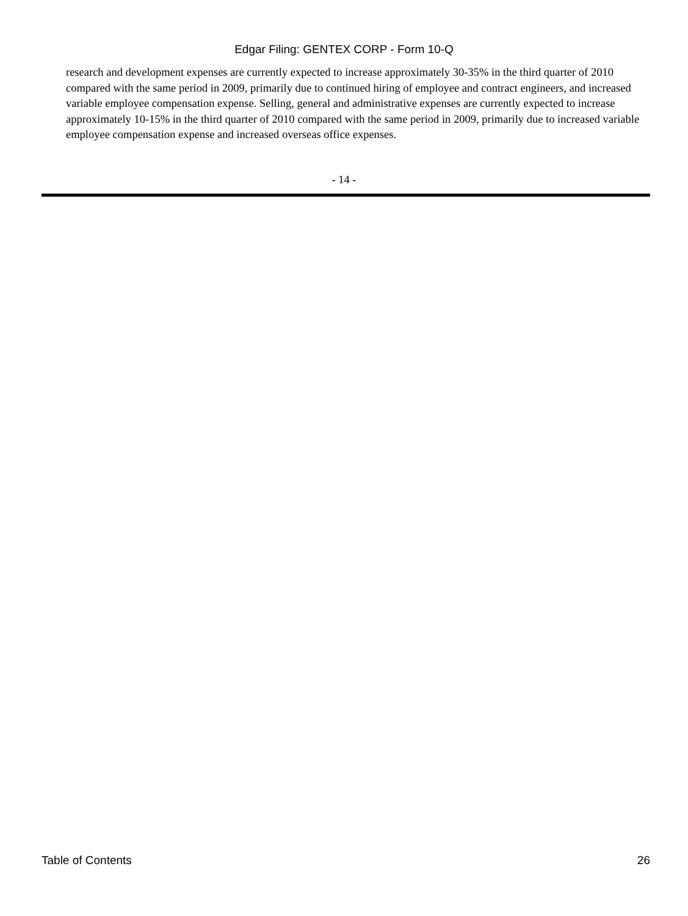Edgar Filing: GENTEX CORP - Form 10-Q
research and development expenses are currently expected to increase approximately 30-35% in the third quarter of 2010 compared with the same period in 2009, primarily due to continued hiring of employee and contract engineers, and increased variable employee compensation expense. Selling, general and administrative expenses are currently expected to increase approximately 10-15% in the third quarter of 2010 compared with the same period in 2009, primarily due to increased variable employee compensation expense and increased overseas office expenses.
- 14 -
Table of Contents 26